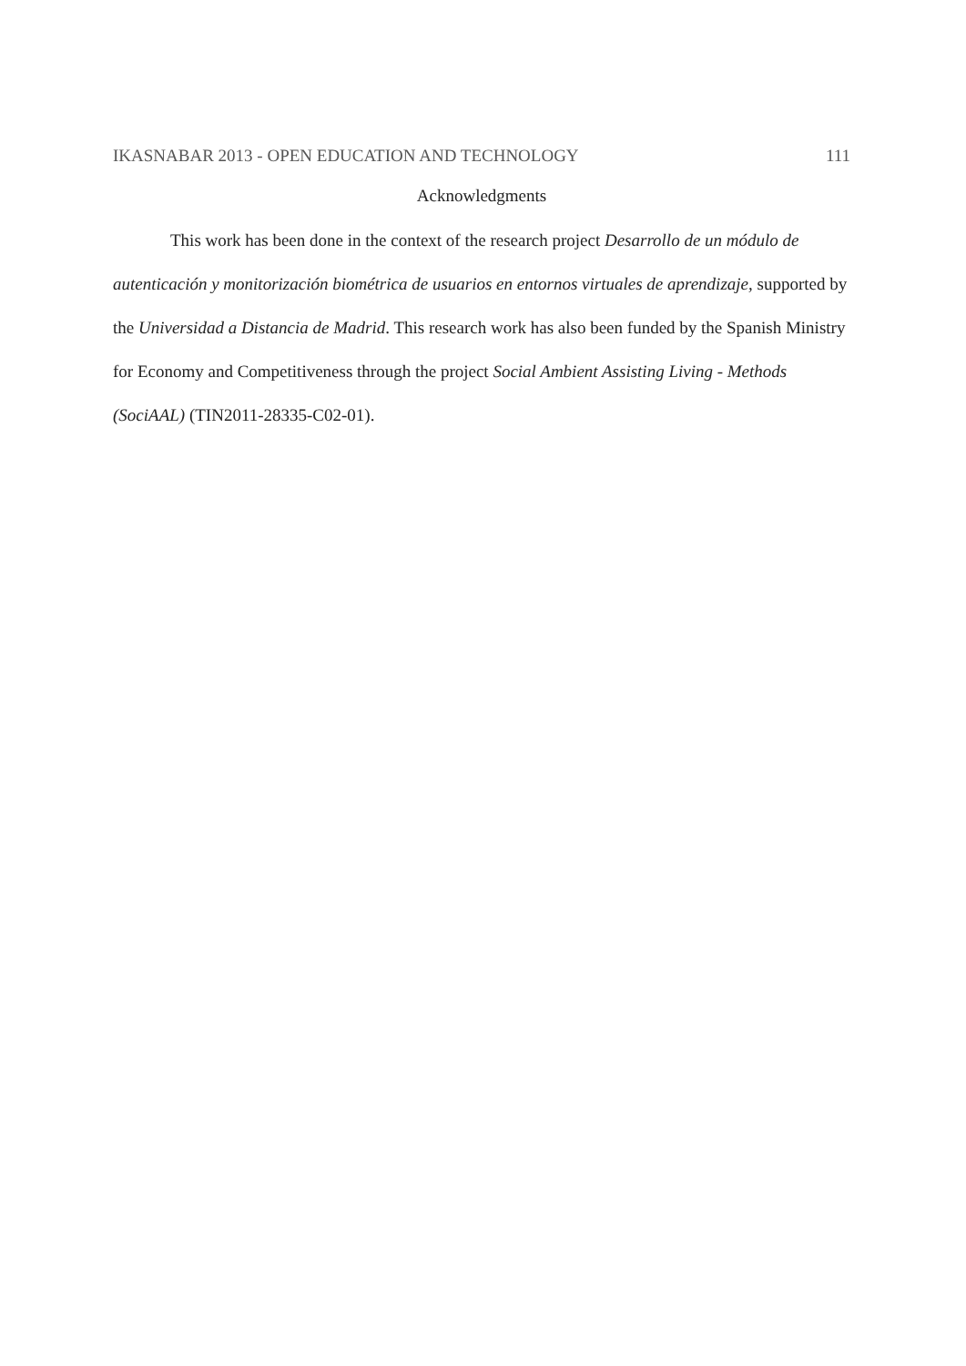IKASNABAR 2013 - OPEN EDUCATION AND TECHNOLOGY 111
Acknowledgments
This work has been done in the context of the research project Desarrollo de un módulo de autenticación y monitorización biométrica de usuarios en entornos virtuales de aprendizaje, supported by the Universidad a Distancia de Madrid. This research work has also been funded by the Spanish Ministry for Economy and Competitiveness through the project Social Ambient Assisting Living - Methods (SociAAL) (TIN2011-28335-C02-01).